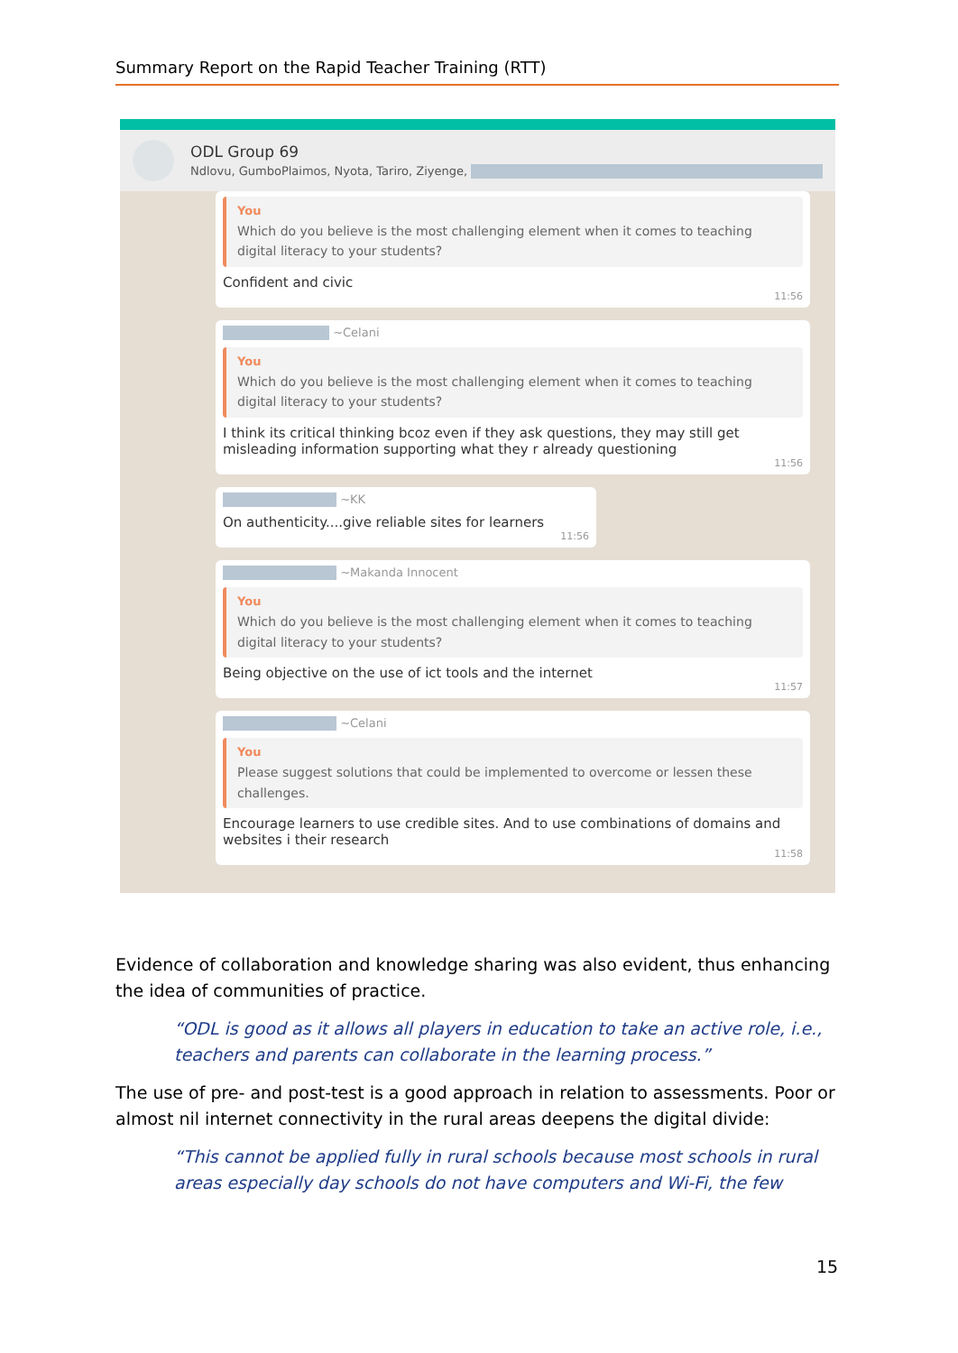Summary Report on the Rapid Teacher Training (RTT)
ODL Group 69
Ndlovu, GumboPlaimos, Nyota, Tariro, Ziyenge,
You
Which do you believe is the most challenging element when it comes to teaching digital literacy to your students?
Confident and civic
11:56
~Celani
You
Which do you believe is the most challenging element when it comes to teaching digital literacy to your students?
I think its critical thinking bcoz even if they ask questions, they may still get misleading information supporting what they r already questioning
11:56
~KK
On authenticity....give reliable sites for learners
11:56
~Makanda Innocent
You
Which do you believe is the most challenging element when it comes to teaching digital literacy to your students?
Being objective on the use of ict tools and the internet
11:57
~Celani
You
Please suggest solutions that could be implemented to overcome or lessen these challenges.
Encourage learners to use credible sites. And to use combinations of domains and websites i their research
11:58
Evidence of collaboration and knowledge sharing was also evident, thus enhancing the idea of communities of practice.
“ODL is good as it allows all players in education to take an active role, i.e., teachers and parents can collaborate in the learning process.”
The use of pre- and post-test is a good approach in relation to assessments. Poor or almost nil internet connectivity in the rural areas deepens the digital divide:
“This cannot be applied fully in rural schools because most schools in rural areas especially day schools do not have computers and Wi-Fi, the few
15